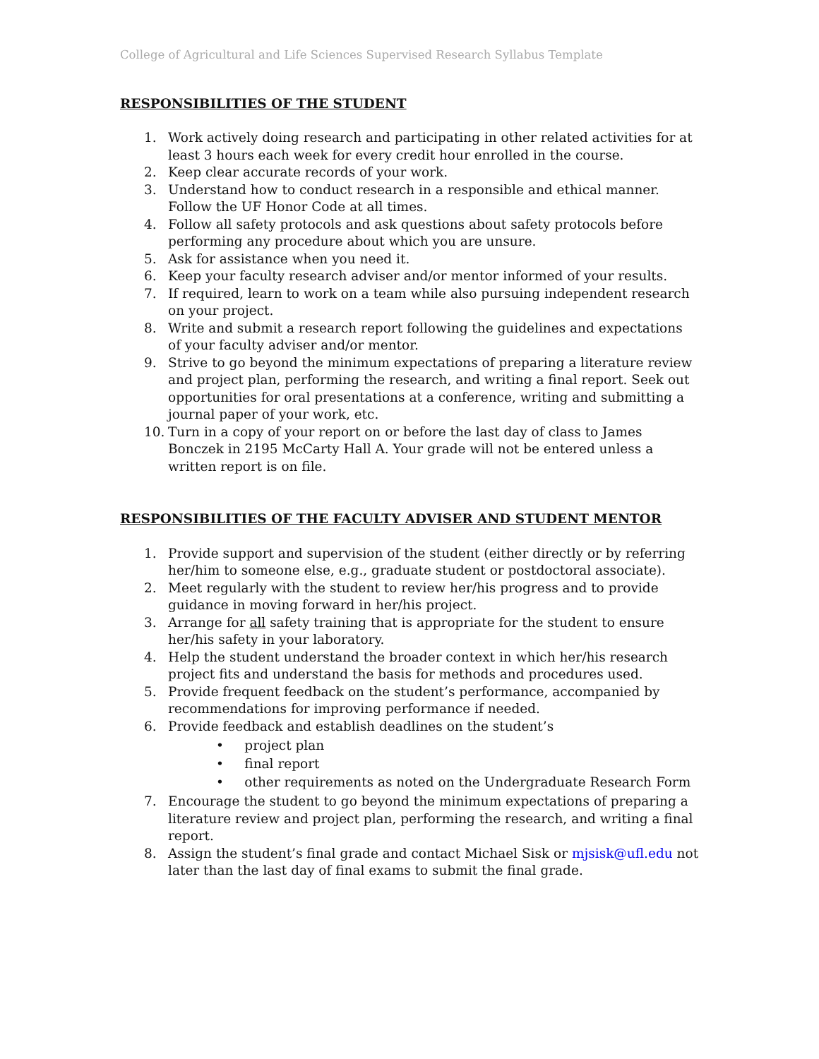College of Agricultural and Life Sciences Supervised Research Syllabus Template
RESPONSIBILITIES OF THE STUDENT
1. Work actively doing research and participating in other related activities for at least 3 hours each week for every credit hour enrolled in the course.
2. Keep clear accurate records of your work.
3. Understand how to conduct research in a responsible and ethical manner. Follow the UF Honor Code at all times.
4. Follow all safety protocols and ask questions about safety protocols before performing any procedure about which you are unsure.
5. Ask for assistance when you need it.
6. Keep your faculty research adviser and/or mentor informed of your results.
7. If required, learn to work on a team while also pursuing independent research on your project.
8. Write and submit a research report following the guidelines and expectations of your faculty adviser and/or mentor.
9. Strive to go beyond the minimum expectations of preparing a literature review and project plan, performing the research, and writing a final report. Seek out opportunities for oral presentations at a conference, writing and submitting a journal paper of your work, etc.
10. Turn in a copy of your report on or before the last day of class to James Bonczek in 2195 McCarty Hall A. Your grade will not be entered unless a written report is on file.
RESPONSIBILITIES OF THE FACULTY ADVISER AND STUDENT MENTOR
1. Provide support and supervision of the student (either directly or by referring her/him to someone else, e.g., graduate student or postdoctoral associate).
2. Meet regularly with the student to review her/his progress and to provide guidance in moving forward in her/his project.
3. Arrange for all safety training that is appropriate for the student to ensure her/his safety in your laboratory.
4. Help the student understand the broader context in which her/his research project fits and understand the basis for methods and procedures used.
5. Provide frequent feedback on the student’s performance, accompanied by recommendations for improving performance if needed.
6. Provide feedback and establish deadlines on the student’s
• project plan
• final report
• other requirements as noted on the Undergraduate Research Form
7. Encourage the student to go beyond the minimum expectations of preparing a literature review and project plan, performing the research, and writing a final report.
8. Assign the student’s final grade and contact Michael Sisk or mjsisk@ufl.edu not later than the last day of final exams to submit the final grade.